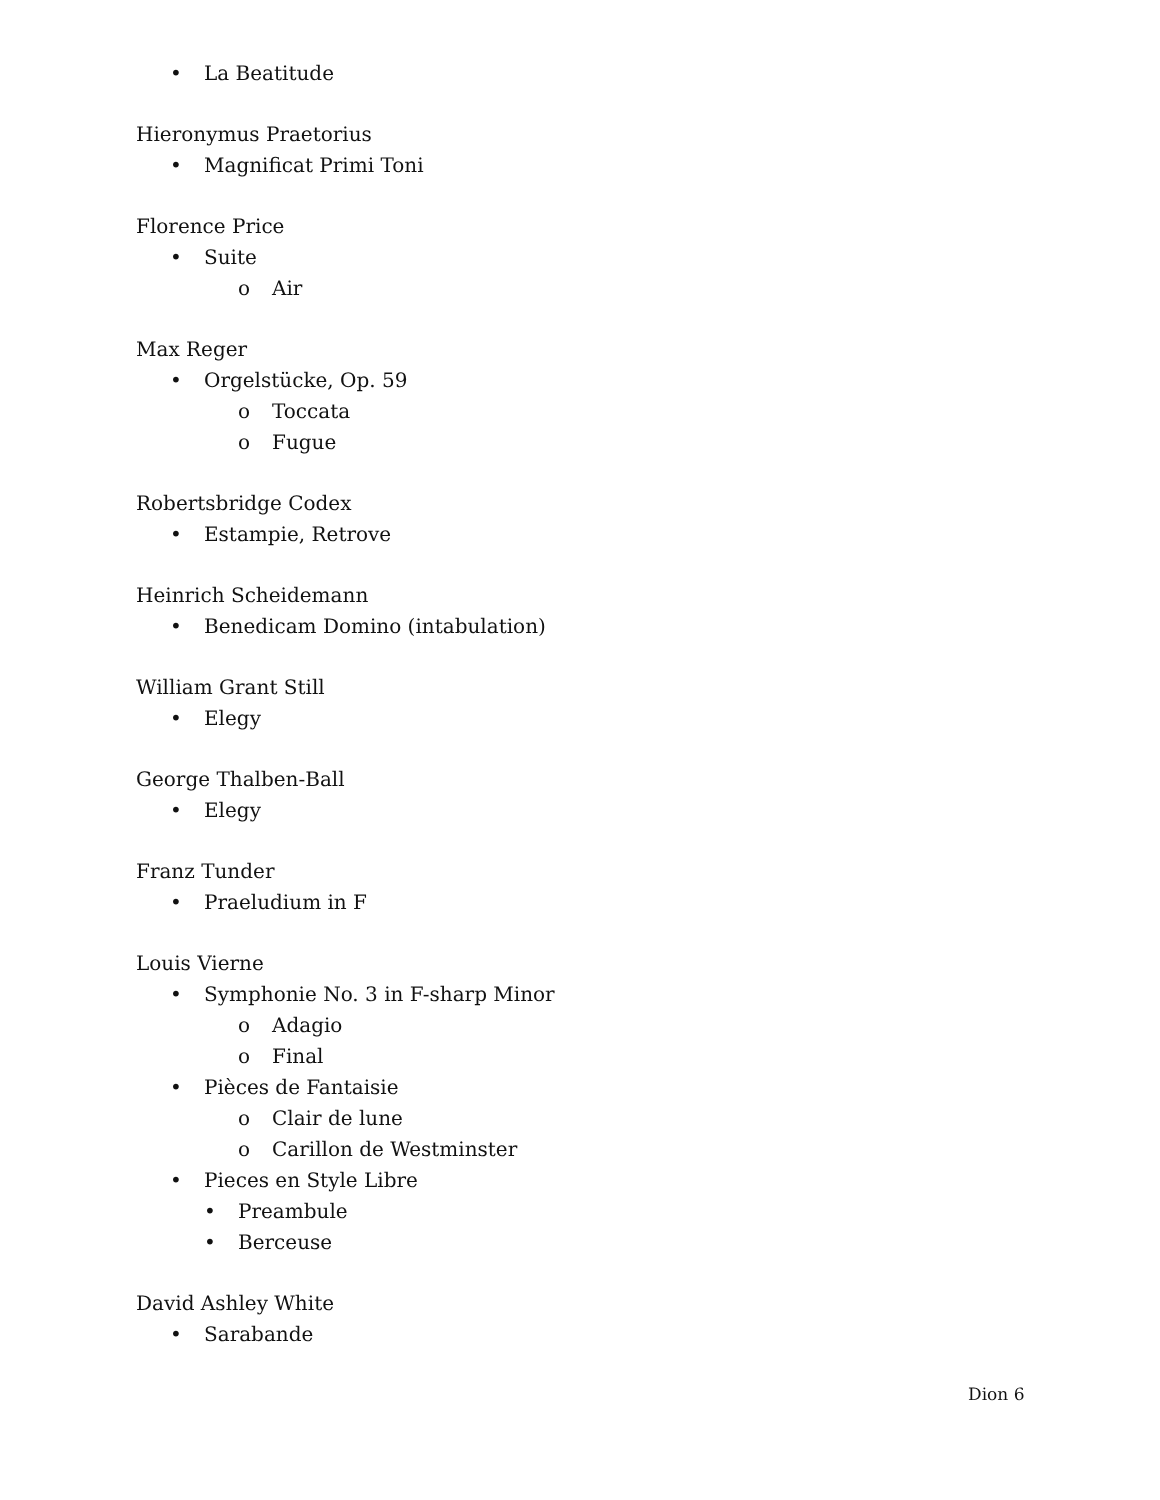• La Beatitude
Hieronymus Praetorius
• Magnificat Primi Toni
Florence Price
• Suite
o Air
Max Reger
• Orgelstücke, Op. 59
o Toccata
o Fugue
Robertsbridge Codex
• Estampie, Retrove
Heinrich Scheidemann
• Benedicam Domino (intabulation)
William Grant Still
• Elegy
George Thalben-Ball
• Elegy
Franz Tunder
• Praeludium in F
Louis Vierne
• Symphonie No. 3 in F-sharp Minor
o Adagio
o Final
• Pièces de Fantaisie
o Clair de lune
o Carillon de Westminster
• Pieces en Style Libre
• Preambule
• Berceuse
David Ashley White
• Sarabande
Dion 6